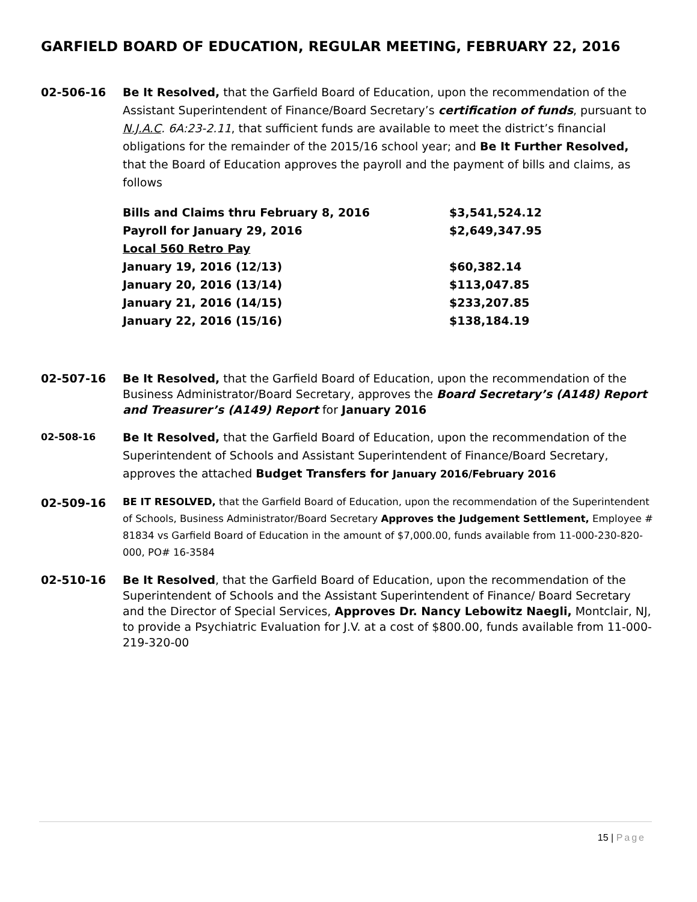GARFIELD BOARD OF EDUCATION, REGULAR MEETING, FEBRUARY 22, 2016
02-506-16 Be It Resolved, that the Garfield Board of Education, upon the recommendation of the Assistant Superintendent of Finance/Board Secretary’s certification of funds, pursuant to N.J.A.C. 6A:23-2.11, that sufficient funds are available to meet the district’s financial obligations for the remainder of the 2015/16 school year; and Be It Further Resolved, that the Board of Education approves the payroll and the payment of bills and claims, as follows
| Bills and Claims thru February 8, 2016 | $3,541,524.12 |
| Payroll for January 29, 2016 | $2,649,347.95 |
| Local 560 Retro Pay | |
| January 19, 2016 (12/13) | $60,382.14 |
| January 20, 2016 (13/14) | $113,047.85 |
| January 21, 2016 (14/15) | $233,207.85 |
| January 22, 2016 (15/16) | $138,184.19 |
02-507-16 Be It Resolved, that the Garfield Board of Education, upon the recommendation of the Business Administrator/Board Secretary, approves the Board Secretary’s (A148) Report and Treasurer’s (A149) Report for January 2016
02-508-16
Be It Resolved, that the Garfield Board of Education, upon the recommendation of the Superintendent of Schools and Assistant Superintendent of Finance/Board Secretary, approves the attached Budget Transfers for January 2016/February 2016
02-509-16
BE IT RESOLVED, that the Garfield Board of Education, upon the recommendation of the Superintendent of Schools, Business Administrator/Board Secretary Approves the Judgement Settlement, Employee # 81834 vs Garfield Board of Education in the amount of $7,000.00, funds available from 11-000-230-820-000, PO# 16-3584
02-510-16 Be It Resolved, that the Garfield Board of Education, upon the recommendation of the Superintendent of Schools and the Assistant Superintendent of Finance/ Board Secretary and the Director of Special Services, Approves Dr. Nancy Lebowitz Naegli, Montclair, NJ, to provide a Psychiatric Evaluation for J.V. at a cost of $800.00, funds available from 11-000-219-320-00
15 | Page